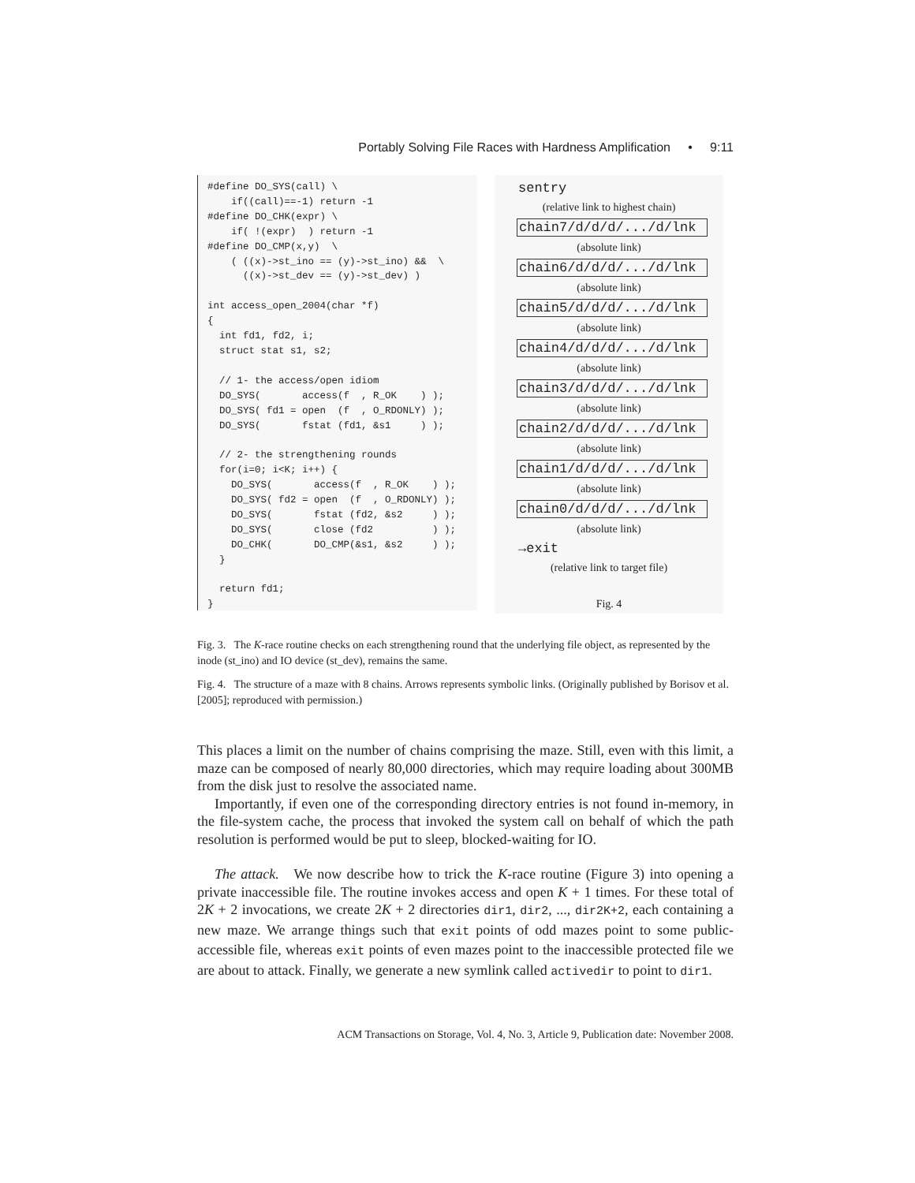Portably Solving File Races with Hardness Amplification • 9:11
#define DO_SYS(call) \
    if((call)==-1) return -1
#define DO_CHK(expr) \
    if( !(expr)  ) return -1
#define DO_CMP(x,y)  \
    ( ((x)->st_ino == (y)->st_ino) &&  \
      ((x)->st_dev == (y)->st_dev) )

int access_open_2004(char *f)
{
  int fd1, fd2, i;
  struct stat s1, s2;

  // 1- the access/open idiom
  DO_SYS(       access(f  , R_OK    ) );
  DO_SYS( fd1 = open  (f  , O_RDONLY) );
  DO_SYS(       fstat (fd1, &s1     ) );

  // 2- the strengthening rounds
  for(i=0; i<K; i++) {
    DO_SYS(       access(f  , R_OK    ) );
    DO_SYS( fd2 = open  (f  , O_RDONLY) );
    DO_SYS(       fstat (fd2, &s2     ) );
    DO_SYS(       close (fd2          ) );
    DO_CHK(       DO_CMP(&s1, &s2     ) );
  }

  return fd1;
}
sentry
(relative link to highest chain)
chain7/d/d/d/.../d/lnk
(absolute link)
chain6/d/d/d/.../d/lnk
(absolute link)
chain5/d/d/d/.../d/lnk
(absolute link)
chain4/d/d/d/.../d/lnk
(absolute link)
chain3/d/d/d/.../d/lnk
(absolute link)
chain2/d/d/d/.../d/lnk
(absolute link)
chain1/d/d/d/.../d/lnk
(absolute link)
chain0/d/d/d/.../d/lnk
(absolute link)
→exit
(relative link to target file)
Fig. 4
Fig. 3. The K-race routine checks on each strengthening round that the underlying file object, as represented by the inode (st_ino) and IO device (st_dev), remains the same.
Fig. 4. The structure of a maze with 8 chains. Arrows represents symbolic links. (Originally published by Borisov et al. [2005]; reproduced with permission.)
This places a limit on the number of chains comprising the maze. Still, even with this limit, a maze can be composed of nearly 80,000 directories, which may require loading about 300MB from the disk just to resolve the associated name.
Importantly, if even one of the corresponding directory entries is not found in-memory, in the file-system cache, the process that invoked the system call on behalf of which the path resolution is performed would be put to sleep, blocked-waiting for IO.
The attack. We now describe how to trick the K-race routine (Figure 3) into opening a private inaccessible file. The routine invokes access and open K + 1 times. For these total of 2K + 2 invocations, we create 2K + 2 directories dir1, dir2, ..., dir2K+2, each containing a new maze. We arrange things such that exit points of odd mazes point to some public-accessible file, whereas exit points of even mazes point to the inaccessible protected file we are about to attack. Finally, we generate a new symlink called activedir to point to dir1.
ACM Transactions on Storage, Vol. 4, No. 3, Article 9, Publication date: November 2008.